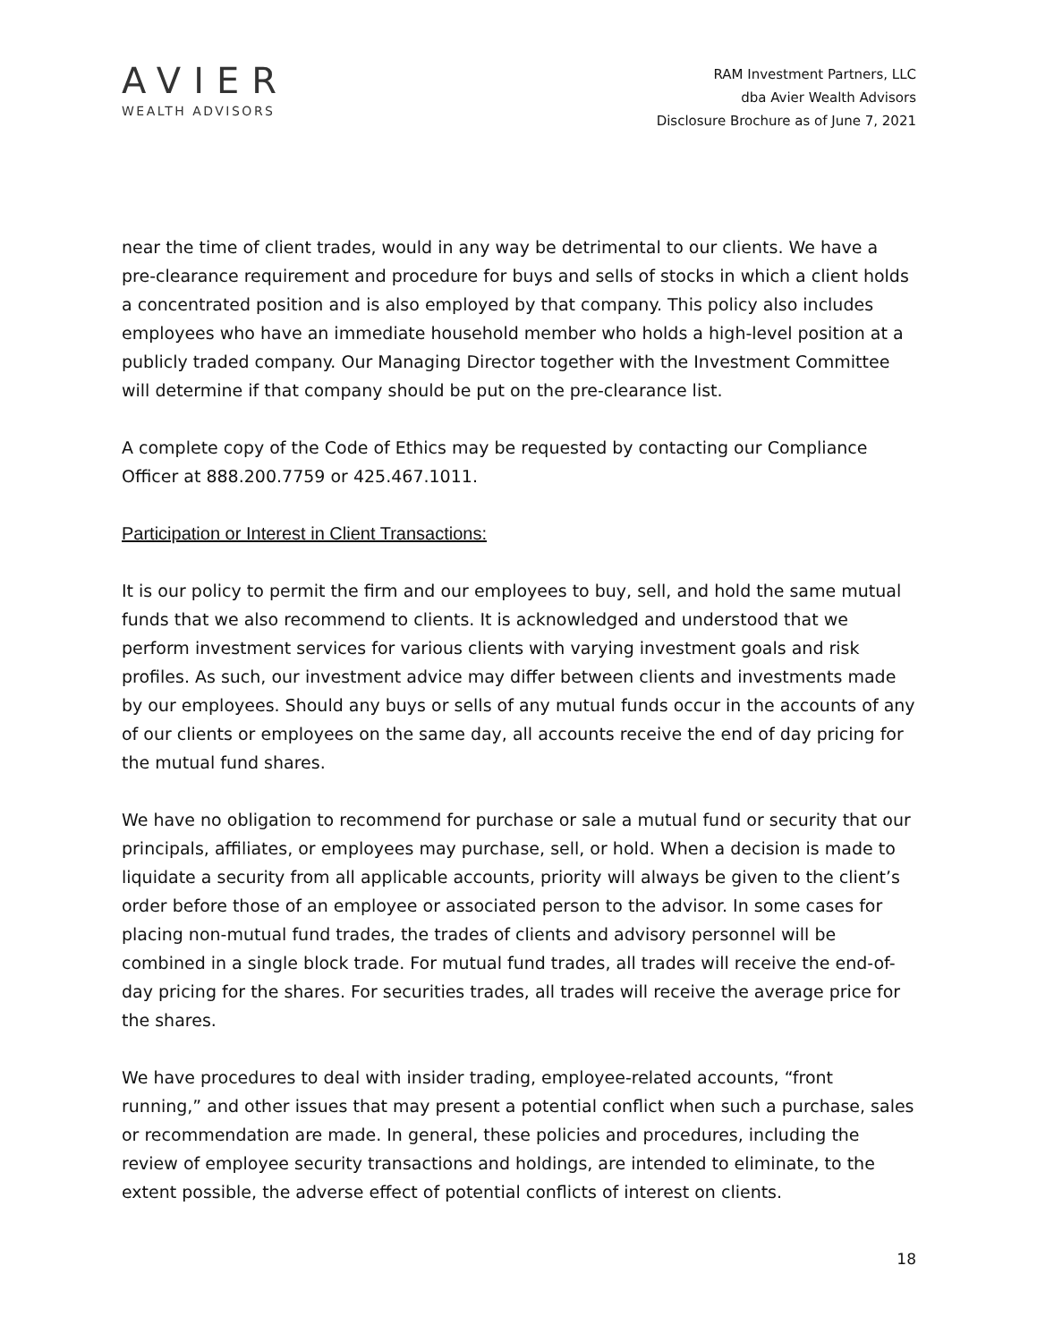AVIER
WEALTH ADVISORS
RAM Investment Partners, LLC
dba Avier Wealth Advisors
Disclosure Brochure as of June 7, 2021
near the time of client trades, would in any way be detrimental to our clients. We have a pre-clearance requirement and procedure for buys and sells of stocks in which a client holds a concentrated position and is also employed by that company. This policy also includes employees who have an immediate household member who holds a high-level position at a publicly traded company. Our Managing Director together with the Investment Committee will determine if that company should be put on the pre-clearance list.
A complete copy of the Code of Ethics may be requested by contacting our Compliance Officer at 888.200.7759 or 425.467.1011.
Participation or Interest in Client Transactions:
It is our policy to permit the firm and our employees to buy, sell, and hold the same mutual funds that we also recommend to clients. It is acknowledged and understood that we perform investment services for various clients with varying investment goals and risk profiles. As such, our investment advice may differ between clients and investments made by our employees. Should any buys or sells of any mutual funds occur in the accounts of any of our clients or employees on the same day, all accounts receive the end of day pricing for the mutual fund shares.
We have no obligation to recommend for purchase or sale a mutual fund or security that our principals, affiliates, or employees may purchase, sell, or hold. When a decision is made to liquidate a security from all applicable accounts, priority will always be given to the client’s order before those of an employee or associated person to the advisor. In some cases for placing non-mutual fund trades, the trades of clients and advisory personnel will be combined in a single block trade. For mutual fund trades, all trades will receive the end-of-day pricing for the shares. For securities trades, all trades will receive the average price for the shares.
We have procedures to deal with insider trading, employee-related accounts, “front running,” and other issues that may present a potential conflict when such a purchase, sales or recommendation are made. In general, these policies and procedures, including the review of employee security transactions and holdings, are intended to eliminate, to the extent possible, the adverse effect of potential conflicts of interest on clients.
18